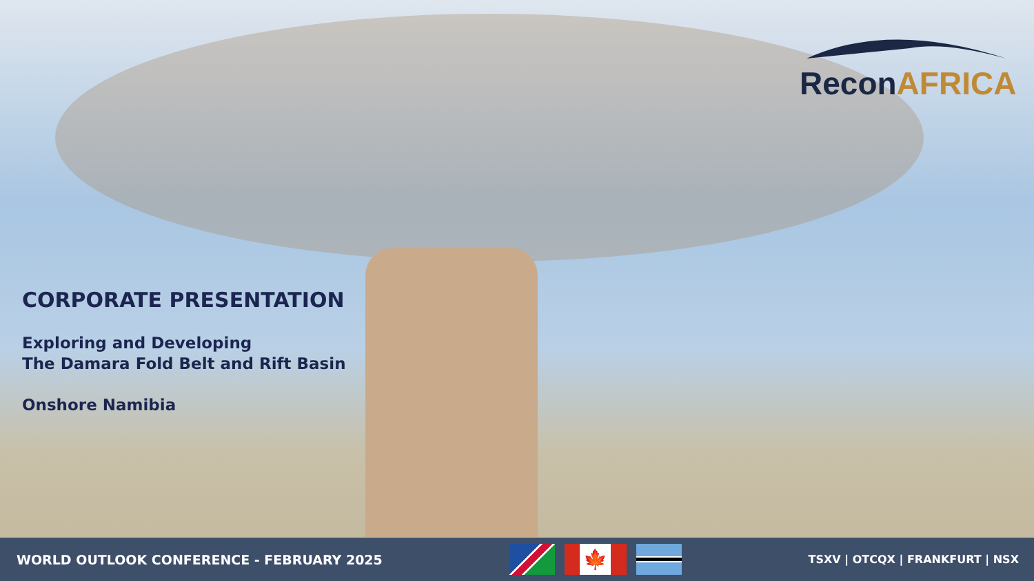Recon AFRICA
CORPORATE PRESENTATION
Exploring and Developing
The Damara Fold Belt and Rift Basin
Onshore Namibia
WORLD OUTLOOK CONFERENCE - FEBRUARY 2025
🍁
TSXV | OTCQX | FRANKFURT | NSX